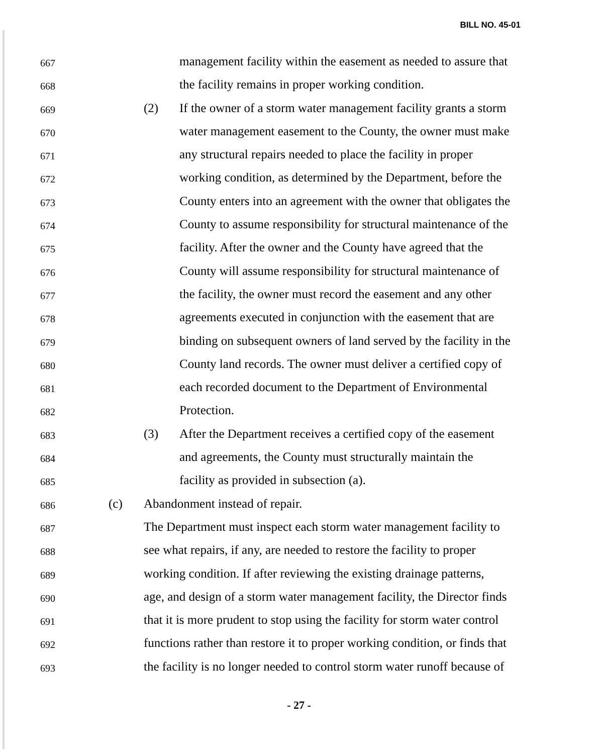BILL NO. 45-01
667 management facility within the easement as needed to assure that
668 the facility remains in proper working condition.
669 (2) If the owner of a storm water management facility grants a storm
670 water management easement to the County, the owner must make
671 any structural repairs needed to place the facility in proper
672 working condition, as determined by the Department, before the
673 County enters into an agreement with the owner that obligates the
674 County to assume responsibility for structural maintenance of the
675 facility. After the owner and the County have agreed that the
676 County will assume responsibility for structural maintenance of
677 the facility, the owner must record the easement and any other
678 agreements executed in conjunction with the easement that are
679 binding on subsequent owners of land served by the facility in the
680 County land records. The owner must deliver a certified copy of
681 each recorded document to the Department of Environmental
682 Protection.
683 (3) After the Department receives a certified copy of the easement
684 and agreements, the County must structurally maintain the
685 facility as provided in subsection (a).
686 (c) Abandonment instead of repair.
687 The Department must inspect each storm water management facility to
688 see what repairs, if any, are needed to restore the facility to proper
689 working condition. If after reviewing the existing drainage patterns,
690 age, and design of a storm water management facility, the Director finds
691 that it is more prudent to stop using the facility for storm water control
692 functions rather than restore it to proper working condition, or finds that
693 the facility is no longer needed to control storm water runoff because of
- 27 -